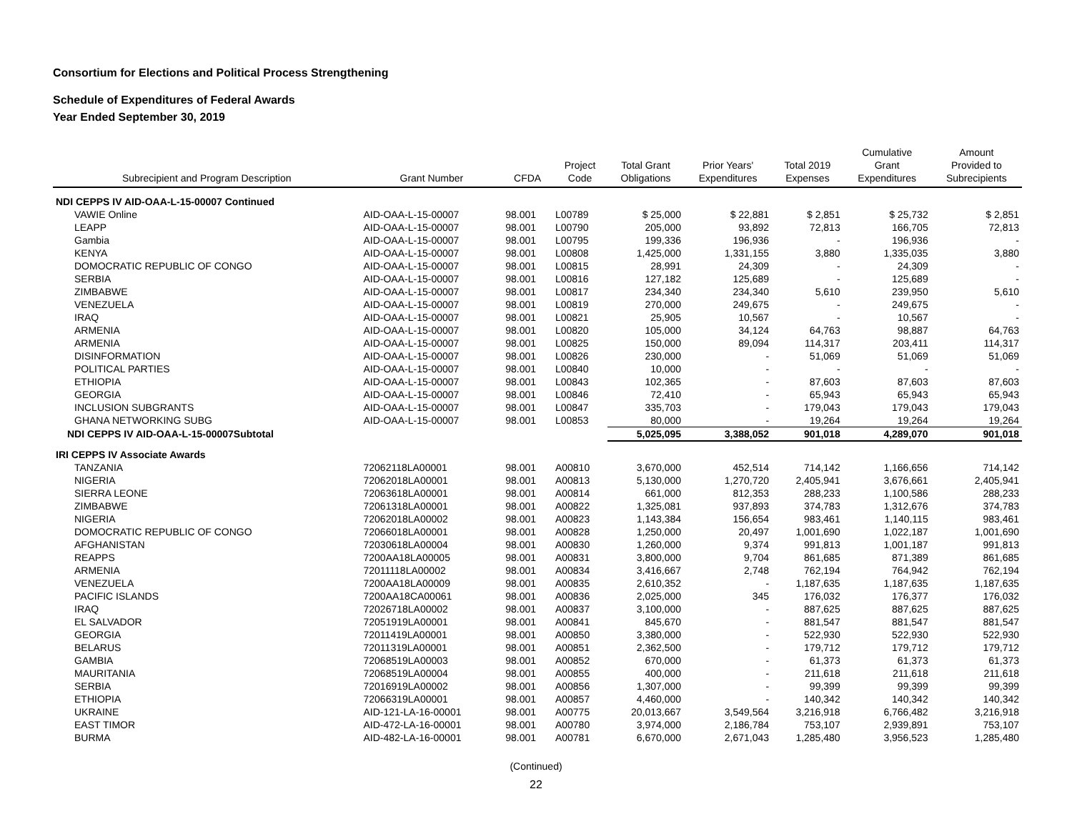Consortium for Elections and Political Process Strengthening
Schedule of Expenditures of Federal Awards
Year Ended September 30, 2019
| Subrecipient and Program Description | Grant Number | CFDA | Project Code | Total Grant Obligations | Prior Years' Expenditures | Total 2019 Expenses | Cumulative Grant Expenditures | Amount Provided to Subrecipients |
| --- | --- | --- | --- | --- | --- | --- | --- | --- |
| NDI CEPPS IV AID-OAA-L-15-00007 Continued | | | | | | | | |
| VAWIE Online | AID-OAA-L-15-00007 | 98.001 | L00789 | $ 25,000 | $ 22,881 | $ 2,851 | $ 25,732 | $ 2,851 |
| LEAPP | AID-OAA-L-15-00007 | 98.001 | L00790 | 205,000 | 93,892 | 72,813 | 166,705 | 72,813 |
| Gambia | AID-OAA-L-15-00007 | 98.001 | L00795 | 199,336 | 196,936 | - | 196,936 | - |
| KENYA | AID-OAA-L-15-00007 | 98.001 | L00808 | 1,425,000 | 1,331,155 | 3,880 | 1,335,035 | 3,880 |
| DOMOCRATIC REPUBLIC OF CONGO | AID-OAA-L-15-00007 | 98.001 | L00815 | 28,991 | 24,309 | - | 24,309 | - |
| SERBIA | AID-OAA-L-15-00007 | 98.001 | L00816 | 127,182 | 125,689 | - | 125,689 | - |
| ZIMBABWE | AID-OAA-L-15-00007 | 98.001 | L00817 | 234,340 | 234,340 | 5,610 | 239,950 | 5,610 |
| VENEZUELA | AID-OAA-L-15-00007 | 98.001 | L00819 | 270,000 | 249,675 | - | 249,675 | - |
| IRAQ | AID-OAA-L-15-00007 | 98.001 | L00821 | 25,905 | 10,567 | - | 10,567 | - |
| ARMENIA | AID-OAA-L-15-00007 | 98.001 | L00820 | 105,000 | 34,124 | 64,763 | 98,887 | 64,763 |
| ARMENIA | AID-OAA-L-15-00007 | 98.001 | L00825 | 150,000 | 89,094 | 114,317 | 203,411 | 114,317 |
| DISINFORMATION | AID-OAA-L-15-00007 | 98.001 | L00826 | 230,000 | - | 51,069 | 51,069 | 51,069 |
| POLITICAL PARTIES | AID-OAA-L-15-00007 | 98.001 | L00840 | 10,000 | - | - | - | - |
| ETHIOPIA | AID-OAA-L-15-00007 | 98.001 | L00843 | 102,365 | - | 87,603 | 87,603 | 87,603 |
| GEORGIA | AID-OAA-L-15-00007 | 98.001 | L00846 | 72,410 | - | 65,943 | 65,943 | 65,943 |
| INCLUSION SUBGRANTS | AID-OAA-L-15-00007 | 98.001 | L00847 | 335,703 | - | 179,043 | 179,043 | 179,043 |
| GHANA NETWORKING SUBG | AID-OAA-L-15-00007 | 98.001 | L00853 | 80,000 | - | 19,264 | 19,264 | 19,264 |
| NDI CEPPS IV AID-OAA-L-15-00007Subtotal | | | | 5,025,095 | 3,388,052 | 901,018 | 4,289,070 | 901,018 |
| IRI CEPPS IV Associate Awards | | | | | | | | |
| TANZANIA | 72062118LA00001 | 98.001 | A00810 | 3,670,000 | 452,514 | 714,142 | 1,166,656 | 714,142 |
| NIGERIA | 72062018LA00001 | 98.001 | A00813 | 5,130,000 | 1,270,720 | 2,405,941 | 3,676,661 | 2,405,941 |
| SIERRA LEONE | 72063618LA00001 | 98.001 | A00814 | 661,000 | 812,353 | 288,233 | 1,100,586 | 288,233 |
| ZIMBABWE | 72061318LA00001 | 98.001 | A00822 | 1,325,081 | 937,893 | 374,783 | 1,312,676 | 374,783 |
| NIGERIA | 72062018LA00002 | 98.001 | A00823 | 1,143,384 | 156,654 | 983,461 | 1,140,115 | 983,461 |
| DOMOCRATIC REPUBLIC OF CONGO | 72066018LA00001 | 98.001 | A00828 | 1,250,000 | 20,497 | 1,001,690 | 1,022,187 | 1,001,690 |
| AFGHANISTAN | 72030618LA00004 | 98.001 | A00830 | 1,260,000 | 9,374 | 991,813 | 1,001,187 | 991,813 |
| REAPPS | 7200AA18LA00005 | 98.001 | A00831 | 3,800,000 | 9,704 | 861,685 | 871,389 | 861,685 |
| ARMENIA | 72011118LA00002 | 98.001 | A00834 | 3,416,667 | 2,748 | 762,194 | 764,942 | 762,194 |
| VENEZUELA | 7200AA18LA00009 | 98.001 | A00835 | 2,610,352 | - | 1,187,635 | 1,187,635 | 1,187,635 |
| PACIFIC ISLANDS | 7200AA18CA00061 | 98.001 | A00836 | 2,025,000 | 345 | 176,032 | 176,377 | 176,032 |
| IRAQ | 72026718LA00002 | 98.001 | A00837 | 3,100,000 | - | 887,625 | 887,625 | 887,625 |
| EL SALVADOR | 72051919LA00001 | 98.001 | A00841 | 845,670 | - | 881,547 | 881,547 | 881,547 |
| GEORGIA | 72011419LA00001 | 98.001 | A00850 | 3,380,000 | - | 522,930 | 522,930 | 522,930 |
| BELARUS | 72011319LA00001 | 98.001 | A00851 | 2,362,500 | - | 179,712 | 179,712 | 179,712 |
| GAMBIA | 72068519LA00003 | 98.001 | A00852 | 670,000 | - | 61,373 | 61,373 | 61,373 |
| MAURITANIA | 72068519LA00004 | 98.001 | A00855 | 400,000 | - | 211,618 | 211,618 | 211,618 |
| SERBIA | 72016919LA00002 | 98.001 | A00856 | 1,307,000 | - | 99,399 | 99,399 | 99,399 |
| ETHIOPIA | 72066319LA00001 | 98.001 | A00857 | 4,460,000 | - | 140,342 | 140,342 | 140,342 |
| UKRAINE | AID-121-LA-16-00001 | 98.001 | A00775 | 20,013,667 | 3,549,564 | 3,216,918 | 6,766,482 | 3,216,918 |
| EAST TIMOR | AID-472-LA-16-00001 | 98.001 | A00780 | 3,974,000 | 2,186,784 | 753,107 | 2,939,891 | 753,107 |
| BURMA | AID-482-LA-16-00001 | 98.001 | A00781 | 6,670,000 | 2,671,043 | 1,285,480 | 3,956,523 | 1,285,480 |
(Continued)
22